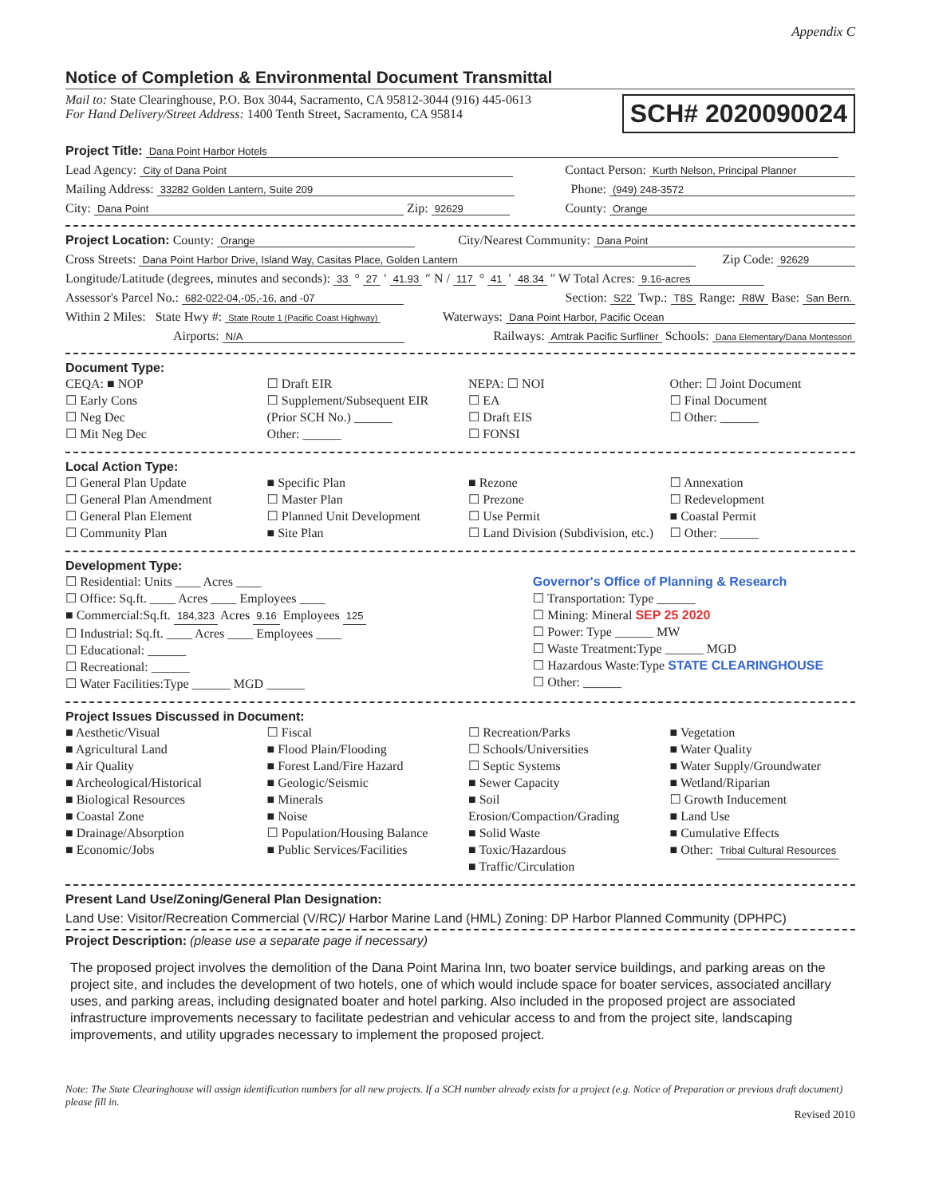Appendix C
Notice of Completion & Environmental Document Transmittal
Mail to: State Clearinghouse, P.O. Box 3044, Sacramento, CA 95812-3044 (916) 445-0613
For Hand Delivery/Street Address: 1400 Tenth Street, Sacramento, CA 95814
SCH# 2020090024
Project Title: Dana Point Harbor Hotels
Lead Agency: City of Dana Point Contact Person: Kurth Nelson, Principal Planner
Mailing Address: 33282 Golden Lantern, Suite 209 Phone: (949) 248-3572
City: Dana Point Zip: 92629 County: Orange
Project Location: County: Orange City/Nearest Community: Dana Point
Cross Streets: Dana Point Harbor Drive, Island Way, Casitas Place, Golden Lantern Zip Code: 92629
Longitude/Latitude (degrees, minutes and seconds): 33 ° 27 ′ 41.93 ″ N / 117 ° 41 ′ 48.34 ″ W Total Acres: 9.16-acres
Assessor's Parcel No.: 682-022-04,-05,-16, and -07 Section: S22 Twp.: T8S Range: R8W Base: San Bern.
Within 2 Miles: State Hwy #: State Route 1 (Pacific Coast Highway) Waterways: Dana Point Harbor, Pacific Ocean
Airports: N/A Railways: Amtrak Pacific Surfliner Schools: Dana Elementary/Dana Montessori
Document Type:
CEQA: ■ NOP
☐ Early Cons
☐ Neg Dec
☐ Mit Neg Dec
☐ Draft EIR
☐ Supplement/Subsequent EIR
(Prior SCH No.) ______
Other: ______
NEPA: ☐ NOI
☐ EA
☐ Draft EIS
☐ FONSI
Other: ☐ Joint Document
☐ Final Document
☐ Other: ______
Local Action Type:
☐ General Plan Update
☐ General Plan Amendment
☐ General Plan Element
☐ Community Plan
■ Specific Plan
☐ Master Plan
☐ Planned Unit Development
■ Site Plan
■ Rezone
☐ Prezone
☐ Use Permit
☐ Land Division (Subdivision, etc.)
☐ Annexation
☐ Redevelopment
■ Coastal Permit
☐ Other: ______
Development Type:
☐ Residential: Units ____ Acres ____
☐ Office: Sq.ft. ____ Acres ____ Employees ____
■ Commercial:Sq.ft. 184,323 Acres 9.16 Employees 125
☐ Industrial: Sq.ft. ____ Acres ____ Employees ____
☐ Educational: ______
☐ Recreational: ______
☐ Water Facilities:Type ______ MGD ______
Governor's Office of Planning & Research
☐ Transportation: Type ______
☐ Mining: Mineral SEP 25 2020
☐ Power: Type ______ MW
☐ Waste Treatment:Type ______ MGD
☐ Hazardous Waste:Type STATE CLEARINGHOUSE
☐ Other: ______
Project Issues Discussed in Document:
■ Aesthetic/Visual
■ Agricultural Land
■ Air Quality
■ Archeological/Historical
■ Biological Resources
■ Coastal Zone
■ Drainage/Absorption
■ Economic/Jobs
☐ Fiscal
■ Flood Plain/Flooding
■ Forest Land/Fire Hazard
■ Geologic/Seismic
■ Minerals
■ Noise
☐ Population/Housing Balance
■ Public Services/Facilities
☐ Recreation/Parks
☐ Schools/Universities
☐ Septic Systems
■ Sewer Capacity
■ Soil Erosion/Compaction/Grading
■ Solid Waste
■ Toxic/Hazardous
■ Traffic/Circulation
■ Vegetation
■ Water Quality
■ Water Supply/Groundwater
■ Wetland/Riparian
☐ Growth Inducement
■ Land Use
■ Cumulative Effects
■ Other: Tribal Cultural Resources
Present Land Use/Zoning/General Plan Designation:
Land Use: Visitor/Recreation Commercial (V/RC)/ Harbor Marine Land (HML) Zoning: DP Harbor Planned Community (DPHPC)
Project Description: (please use a separate page if necessary)
The proposed project involves the demolition of the Dana Point Marina Inn, two boater service buildings, and parking areas on the project site, and includes the development of two hotels, one of which would include space for boater services, associated ancillary uses, and parking areas, including designated boater and hotel parking. Also included in the proposed project are associated infrastructure improvements necessary to facilitate pedestrian and vehicular access to and from the project site, landscaping improvements, and utility upgrades necessary to implement the proposed project.
Note: The State Clearinghouse will assign identification numbers for all new projects. If a SCH number already exists for a project (e.g. Notice of Preparation or previous draft document) please fill in.
Revised 2010